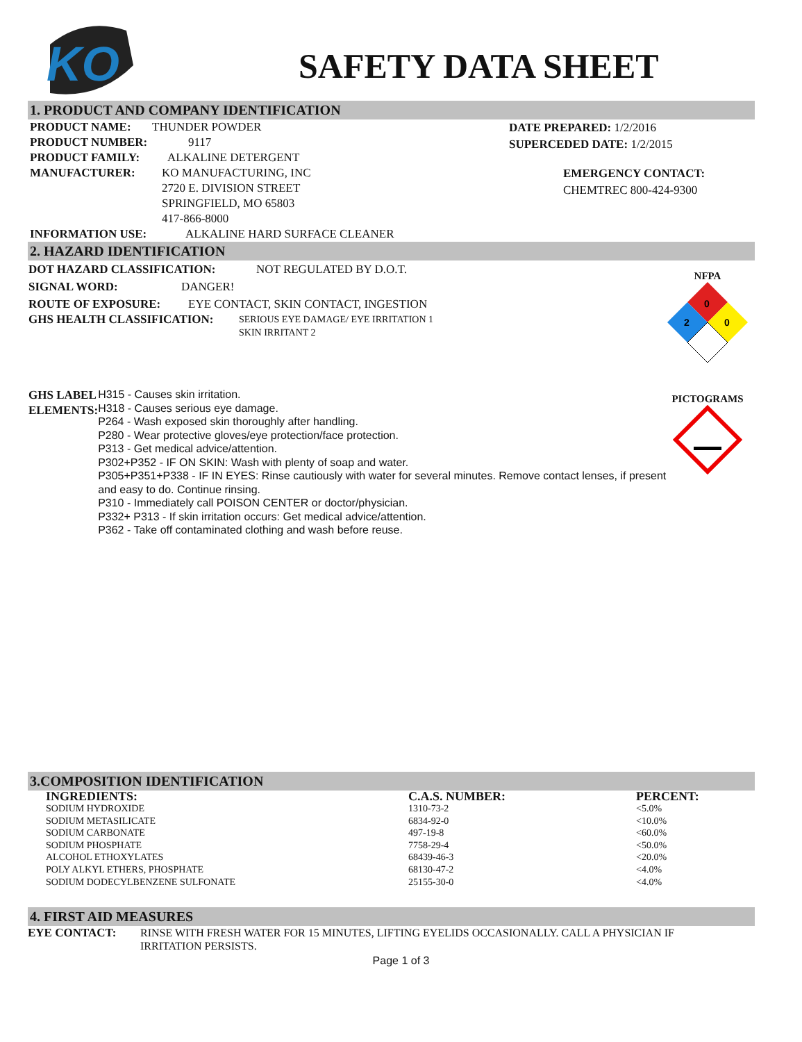KO
SAFETY DATA SHEET
1. PRODUCT AND COMPANY IDENTIFICATION
PRODUCT NAME: THUNDER POWDER
PRODUCT NUMBER: 9117
PRODUCT FAMILY: ALKALINE DETERGENT
MANUFACTURER: KO MANUFACTURING, INC
2720 E. DIVISION STREET
SPRINGFIELD, MO 65803
417-866-8000
INFORMATION USE: ALKALINE HARD SURFACE CLEANER
DATE PREPARED: 1/2/2016
SUPERCEDED DATE: 1/2/2015
EMERGENCY CONTACT:
CHEMTREC 800-424-9300
2. HAZARD IDENTIFICATION
DOT HAZARD CLASSIFICATION: NOT REGULATED BY D.O.T.
SIGNAL WORD: DANGER!
ROUTE OF EXPOSURE: EYE CONTACT, SKIN CONTACT, INGESTION
GHS HEALTH CLASSIFICATION: SERIOUS EYE DAMAGE/ EYE IRRITATION 1
SKIN IRRITANT 2
GHS LABEL ELEMENTS:
H315 - Causes skin irritation.
H318 - Causes serious eye damage.
P264 - Wash exposed skin thoroughly after handling.
P280 - Wear protective gloves/eye protection/face protection.
P313 - Get medical advice/attention.
P302+P352 - IF ON SKIN: Wash with plenty of soap and water.
P305+P351+P338 - IF IN EYES: Rinse cautiously with water for several minutes. Remove contact lenses, if present and easy to do. Continue rinsing.
P310 - Immediately call POISON CENTER or doctor/physician.
P332+ P313 - If skin irritation occurs: Get medical advice/attention.
P362 - Take off contaminated clothing and wash before reuse.
NFPA
0
2
0
PICTOGRAMS
3.COMPOSITION IDENTIFICATION
| INGREDIENTS: | C.A.S. NUMBER: | PERCENT: |
| --- | --- | --- |
| SODIUM HYDROXIDE | 1310-73-2 | <5.0% |
| SODIUM METASILICATE | 6834-92-0 | <10.0% |
| SODIUM CARBONATE | 497-19-8 | <60.0% |
| SODIUM PHOSPHATE | 7758-29-4 | <50.0% |
| ALCOHOL ETHOXYLATES | 68439-46-3 | <20.0% |
| POLY ALKYL ETHERS, PHOSPHATE | 68130-47-2 | <4.0% |
| SODIUM DODECYLBENZENE SULFONATE | 25155-30-0 | <4.0% |
4. FIRST AID MEASURES
EYE CONTACT: RINSE WITH FRESH WATER FOR 15 MINUTES, LIFTING EYELIDS OCCASIONALLY. CALL A PHYSICIAN IF IRRITATION PERSISTS.
Page 1 of 3